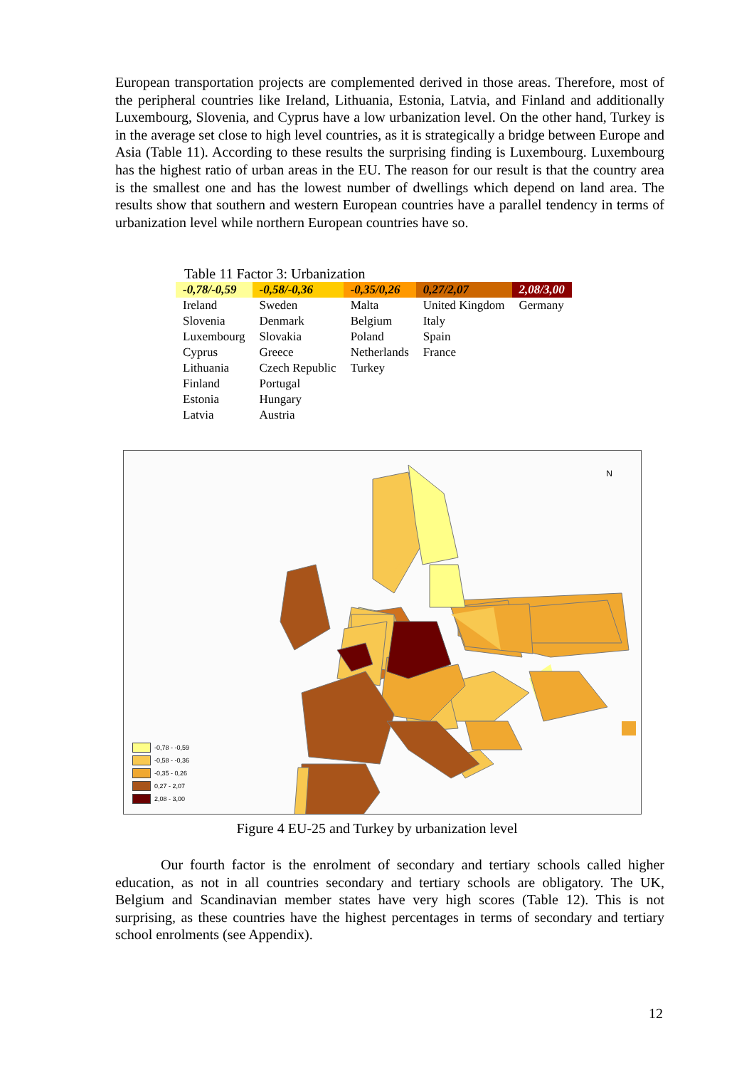European transportation projects are complemented derived in those areas. Therefore, most of the peripheral countries like Ireland, Lithuania, Estonia, Latvia, and Finland and additionally Luxembourg, Slovenia, and Cyprus have a low urbanization level. On the other hand, Turkey is in the average set close to high level countries, as it is strategically a bridge between Europe and Asia (Table 11). According to these results the surprising finding is Luxembourg. Luxembourg has the highest ratio of urban areas in the EU. The reason for our result is that the country area is the smallest one and has the lowest number of dwellings which depend on land area. The results show that southern and western European countries have a parallel tendency in terms of urbanization level while northern European countries have so.
Table 11 Factor 3: Urbanization
| -0,78/-0,59 | -0,58/-0,36 | -0,35/0,26 | 0,27/2,07 | 2,08/3,00 |
| --- | --- | --- | --- | --- |
| Ireland | Sweden | Malta | United Kingdom | Germany |
| Slovenia | Denmark | Belgium | Italy | |
| Luxembourg | Slovakia | Poland | Spain | |
| Cyprus | Greece | Netherlands | France | |
| Lithuania | Czech Republic | Turkey | | |
| Finland | Portugal | | | |
| Estonia | Hungary | | | |
| Latvia | Austria | | | |
N
-0,78 - -0,59
-0,58 - -0,36
-0,35 - 0,26
0,27 - 2,07
2,08 - 3,00
Figure 4 EU-25 and Turkey by urbanization level
Our fourth factor is the enrolment of secondary and tertiary schools called higher education, as not in all countries secondary and tertiary schools are obligatory. The UK, Belgium and Scandinavian member states have very high scores (Table 12). This is not surprising, as these countries have the highest percentages in terms of secondary and tertiary school enrolments (see Appendix).
12